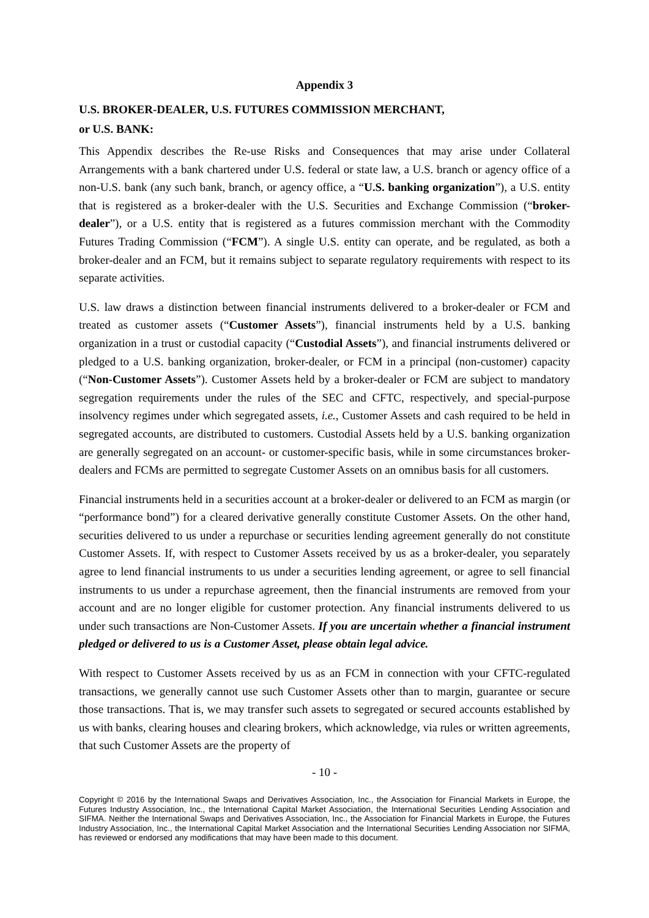Appendix 3
U.S. BROKER-DEALER, U.S. FUTURES COMMISSION MERCHANT,
or U.S. BANK:
This Appendix describes the Re-use Risks and Consequences that may arise under Collateral Arrangements with a bank chartered under U.S. federal or state law, a U.S. branch or agency office of a non-U.S. bank (any such bank, branch, or agency office, a “U.S. banking organization”), a U.S. entity that is registered as a broker-dealer with the U.S. Securities and Exchange Commission (“broker-dealer”), or a U.S. entity that is registered as a futures commission merchant with the Commodity Futures Trading Commission (“FCM”). A single U.S. entity can operate, and be regulated, as both a broker-dealer and an FCM, but it remains subject to separate regulatory requirements with respect to its separate activities.
U.S. law draws a distinction between financial instruments delivered to a broker-dealer or FCM and treated as customer assets (“Customer Assets”), financial instruments held by a U.S. banking organization in a trust or custodial capacity (“Custodial Assets”), and financial instruments delivered or pledged to a U.S. banking organization, broker-dealer, or FCM in a principal (non-customer) capacity (“Non-Customer Assets”). Customer Assets held by a broker-dealer or FCM are subject to mandatory segregation requirements under the rules of the SEC and CFTC, respectively, and special-purpose insolvency regimes under which segregated assets, i.e., Customer Assets and cash required to be held in segregated accounts, are distributed to customers. Custodial Assets held by a U.S. banking organization are generally segregated on an account- or customer-specific basis, while in some circumstances broker-dealers and FCMs are permitted to segregate Customer Assets on an omnibus basis for all customers.
Financial instruments held in a securities account at a broker-dealer or delivered to an FCM as margin (or “performance bond”) for a cleared derivative generally constitute Customer Assets. On the other hand, securities delivered to us under a repurchase or securities lending agreement generally do not constitute Customer Assets. If, with respect to Customer Assets received by us as a broker-dealer, you separately agree to lend financial instruments to us under a securities lending agreement, or agree to sell financial instruments to us under a repurchase agreement, then the financial instruments are removed from your account and are no longer eligible for customer protection. Any financial instruments delivered to us under such transactions are Non-Customer Assets. If you are uncertain whether a financial instrument pledged or delivered to us is a Customer Asset, please obtain legal advice.
With respect to Customer Assets received by us as an FCM in connection with your CFTC-regulated transactions, we generally cannot use such Customer Assets other than to margin, guarantee or secure those transactions. That is, we may transfer such assets to segregated or secured accounts established by us with banks, clearing houses and clearing brokers, which acknowledge, via rules or written agreements, that such Customer Assets are the property of
- 10 -
Copyright © 2016 by the International Swaps and Derivatives Association, Inc., the Association for Financial Markets in Europe, the Futures Industry Association, Inc., the International Capital Market Association, the International Securities Lending Association and SIFMA. Neither the International Swaps and Derivatives Association, Inc., the Association for Financial Markets in Europe, the Futures Industry Association, Inc., the International Capital Market Association and the International Securities Lending Association nor SIFMA, has reviewed or endorsed any modifications that may have been made to this document.